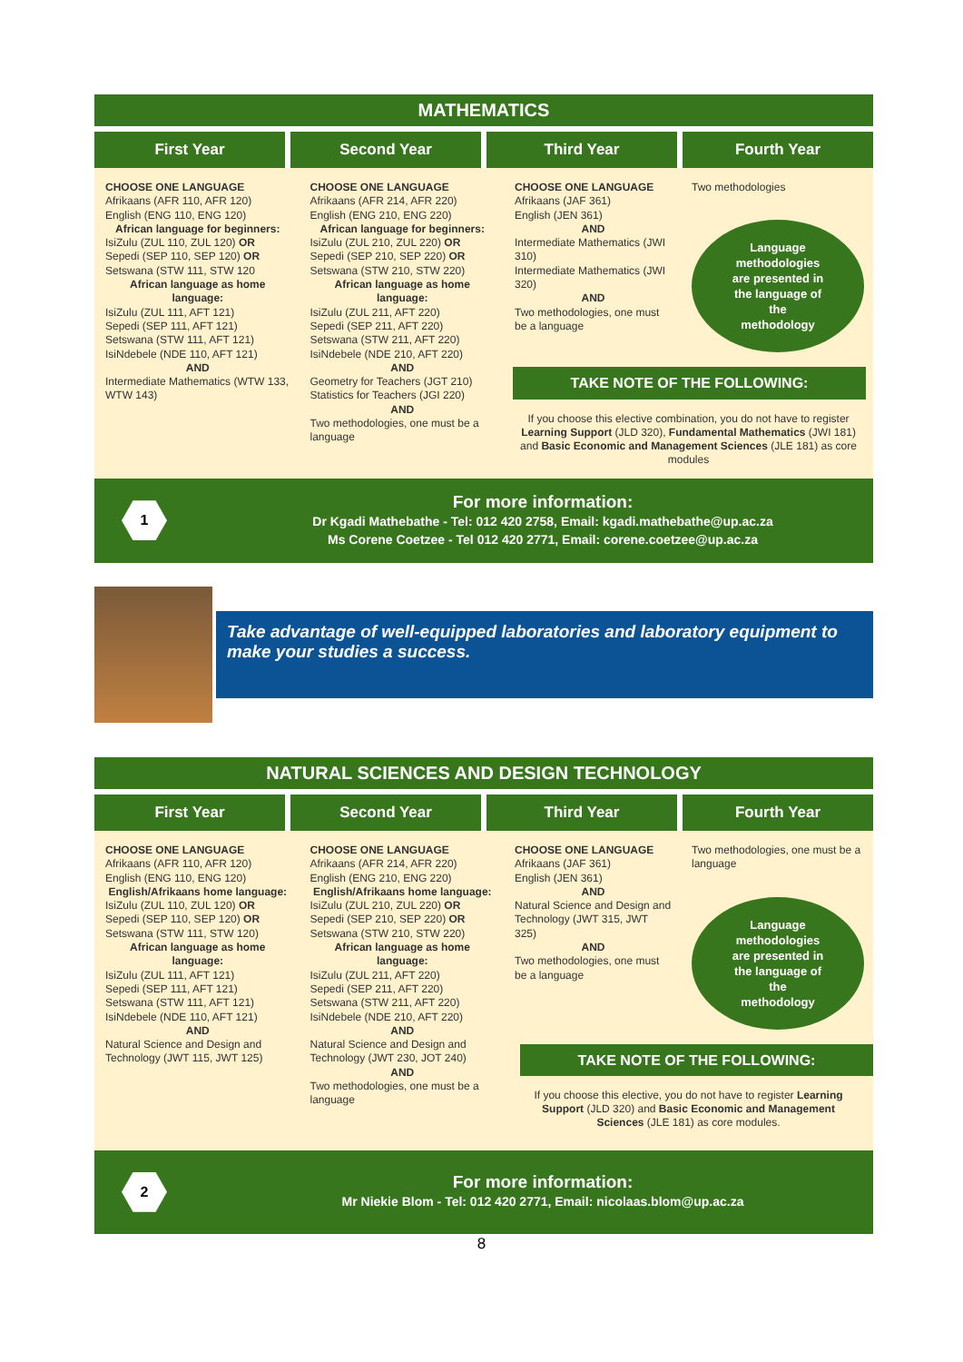MATHEMATICS
First Year Second Year Third Year Fourth Year
CHOOSE ONE LANGUAGE
Afrikaans (AFR 110, AFR 120)
English (ENG 110, ENG 120)
African language for beginners:
IsiZulu (ZUL 110, ZUL 120) OR
Sepedi (SEP 110, SEP 120) OR
Setswana (STW 111, STW 120
African language as home language:
IsiZulu (ZUL 111, AFT 121)
Sepedi (SEP 111, AFT 121)
Setswana (STW 111, AFT 121)
IsiNdebele (NDE 110, AFT 121)
AND
Intermediate Mathematics (WTW 133, WTW 143)
CHOOSE ONE LANGUAGE
Afrikaans (AFR 214, AFR 220)
English (ENG 210, ENG 220)
African language for beginners:
IsiZulu (ZUL 210, ZUL 220) OR
Sepedi (SEP 210, SEP 220) OR
Setswana (STW 210, STW 220)
African language as home language:
IsiZulu (ZUL 211, AFT 220)
Sepedi (SEP 211, AFT 220)
Setswana (STW 211, AFT 220)
IsiNdebele (NDE 210, AFT 220)
AND
Geometry for Teachers (JGT 210)
Statistics for Teachers (JGI 220)
AND
Two methodologies, one must be a language
CHOOSE ONE LANGUAGE
Afrikaans (JAF 361)
English (JEN 361)
AND
Intermediate Mathematics (JWI 310)
Intermediate Mathematics (JWI 320)
AND
Two methodologies, one must be a language
Two methodologies
Language
methodologies
are presented in
the language of
the
methodology
TAKE NOTE OF THE FOLLOWING:
If you choose this elective combination, you do not have to register Learning Support (JLD 320), Fundamental Mathematics (JWI 181) and Basic Economic and Management Sciences (JLE 181) as core modules
1
For more information:
Dr Kgadi Mathebathe - Tel: 012 420 2758, Email: kgadi.mathebathe@up.ac.za
Ms Corene Coetzee - Tel 012 420 2771, Email: corene.coetzee@up.ac.za
Take advantage of well-equipped laboratories and laboratory equipment to make your studies a success.
NATURAL SCIENCES AND DESIGN TECHNOLOGY
First Year Second Year Third Year Fourth Year
CHOOSE ONE LANGUAGE
Afrikaans (AFR 110, AFR 120)
English (ENG 110, ENG 120)
English/Afrikaans home language:
IsiZulu (ZUL 110, ZUL 120) OR
Sepedi (SEP 110, SEP 120) OR
Setswana (STW 111, STW 120)
African language as home language:
IsiZulu (ZUL 111, AFT 121)
Sepedi (SEP 111, AFT 121)
Setswana (STW 111, AFT 121)
IsiNdebele (NDE 110, AFT 121)
AND
Natural Science and Design and Technology (JWT 115, JWT 125)
CHOOSE ONE LANGUAGE
Afrikaans (AFR 214, AFR 220)
English (ENG 210, ENG 220)
English/Afrikaans home language:
IsiZulu (ZUL 210, ZUL 220) OR
Sepedi (SEP 210, SEP 220) OR
Setswana (STW 210, STW 220)
African language as home language:
IsiZulu (ZUL 211, AFT 220)
Sepedi (SEP 211, AFT 220)
Setswana (STW 211, AFT 220)
IsiNdebele (NDE 210, AFT 220)
AND
Natural Science and Design and Technology (JWT 230, JOT 240)
AND
Two methodologies, one must be a language
CHOOSE ONE LANGUAGE
Afrikaans (JAF 361)
English (JEN 361)
AND
Natural Science and Design and Technology (JWT 315, JWT 325)
AND
Two methodologies, one must be a language
Two methodologies, one must be a language
Language
methodologies
are presented in
the language of
the
methodology
TAKE NOTE OF THE FOLLOWING:
If you choose this elective, you do not have to register Learning Support (JLD 320) and Basic Economic and Management Sciences (JLE 181) as core modules.
2
For more information:
Mr Niekie Blom - Tel: 012 420 2771, Email: nicolaas.blom@up.ac.za
8